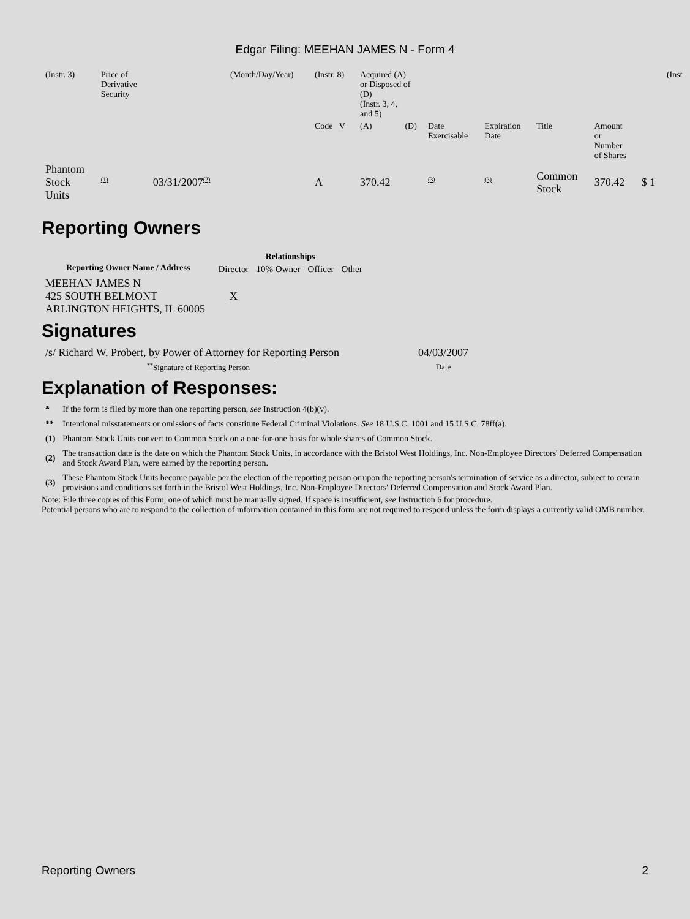Edgar Filing: MEEHAN JAMES N - Form 4
| (Instr. 3) | Price of Derivative Security | | (Month/Day/Year) | (Instr. 8) | Acquired (A) or Disposed of (D) (Instr. 3, 4, and 5) | | | | | | | (Inst |
| | | | | Code V | (A) | (D) | Date Exercisable | Expiration Date | Title | Amount or Number of Shares | | |
| Phantom Stock Units | <sup>(1)</sup> | 03/31/2007<sup>(2)</sup> | | A | 370.42 | | <sup>(3)</sup> | <sup>(3)</sup> | Common Stock | 370.42 | $ 1 | |
Reporting Owners
| Reporting Owner Name / Address | Relationships | | | |
| --- | --- | --- | --- | --- |
| | Director | 10% Owner | Officer | Other |
| MEEHAN JAMES N 425 SOUTH BELMONT ARLINGTON HEIGHTS, IL 60005 | X | | | |
Signatures
| /s/ Richard W. Probert, by Power of Attorney for Reporting Person | 04/03/2007 |
| <sup>**</sup> Signature of Reporting Person | Date |
Explanation of Responses:
| * | If the form is filed by more than one reporting person, see Instruction 4(b)(v). |
| ** | Intentional misstatements or omissions of facts constitute Federal Criminal Violations. See 18 U.S.C. 1001 and 15 U.S.C. 78ff(a). |
| (1) | Phantom Stock Units convert to Common Stock on a one-for-one basis for whole shares of Common Stock. |
| (2) | The transaction date is the date on which the Phantom Stock Units, in accordance with the Bristol West Holdings, Inc. Non-Employee Directors' Deferred Compensation and Stock Award Plan, were earned by the reporting person. |
| (3) | These Phantom Stock Units become payable per the election of the reporting person or upon the reporting person's termination of service as a director, subject to certain provisions and conditions set forth in the Bristol West Holdings, Inc. Non-Employee Directors' Deferred Compensation and Stock Award Plan. |
Note: File three copies of this Form, one of which must be manually signed. If space is insufficient, see Instruction 6 for procedure.
Potential persons who are to respond to the collection of information contained in this form are not required to respond unless the form displays a currently valid OMB number.
Reporting Owners 2